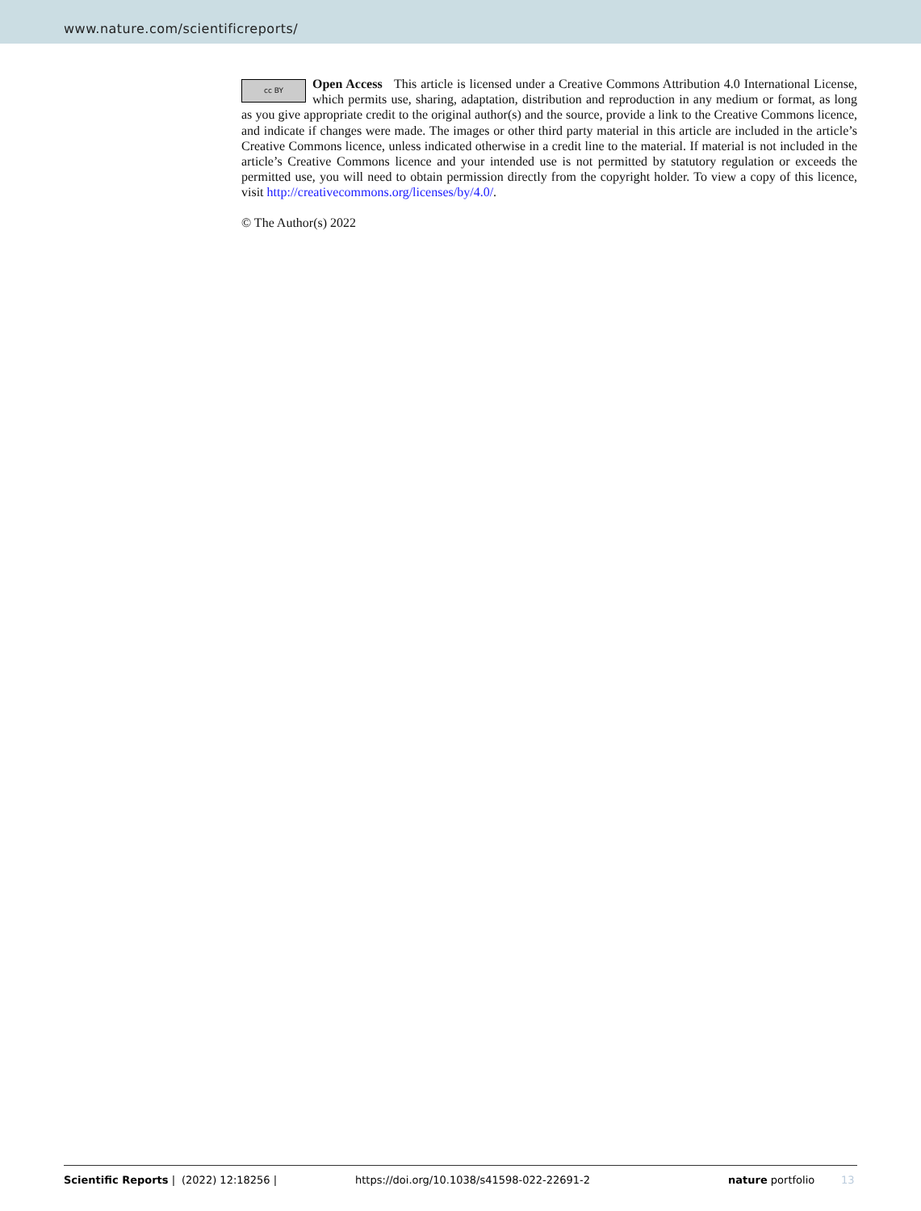www.nature.com/scientificreports/
cc BY Open Access This article is licensed under a Creative Commons Attribution 4.0 International License, which permits use, sharing, adaptation, distribution and reproduction in any medium or format, as long as you give appropriate credit to the original author(s) and the source, provide a link to the Creative Commons licence, and indicate if changes were made. The images or other third party material in this article are included in the article’s Creative Commons licence, unless indicated otherwise in a credit line to the material. If material is not included in the article’s Creative Commons licence and your intended use is not permitted by statutory regulation or exceeds the permitted use, you will need to obtain permission directly from the copyright holder. To view a copy of this licence, visit http://creativecommons.org/licenses/by/4.0/.
© The Author(s) 2022
Scientific Reports | (2022) 12:18256 | https://doi.org/10.1038/s41598-022-22691-2 nature portfolio 13